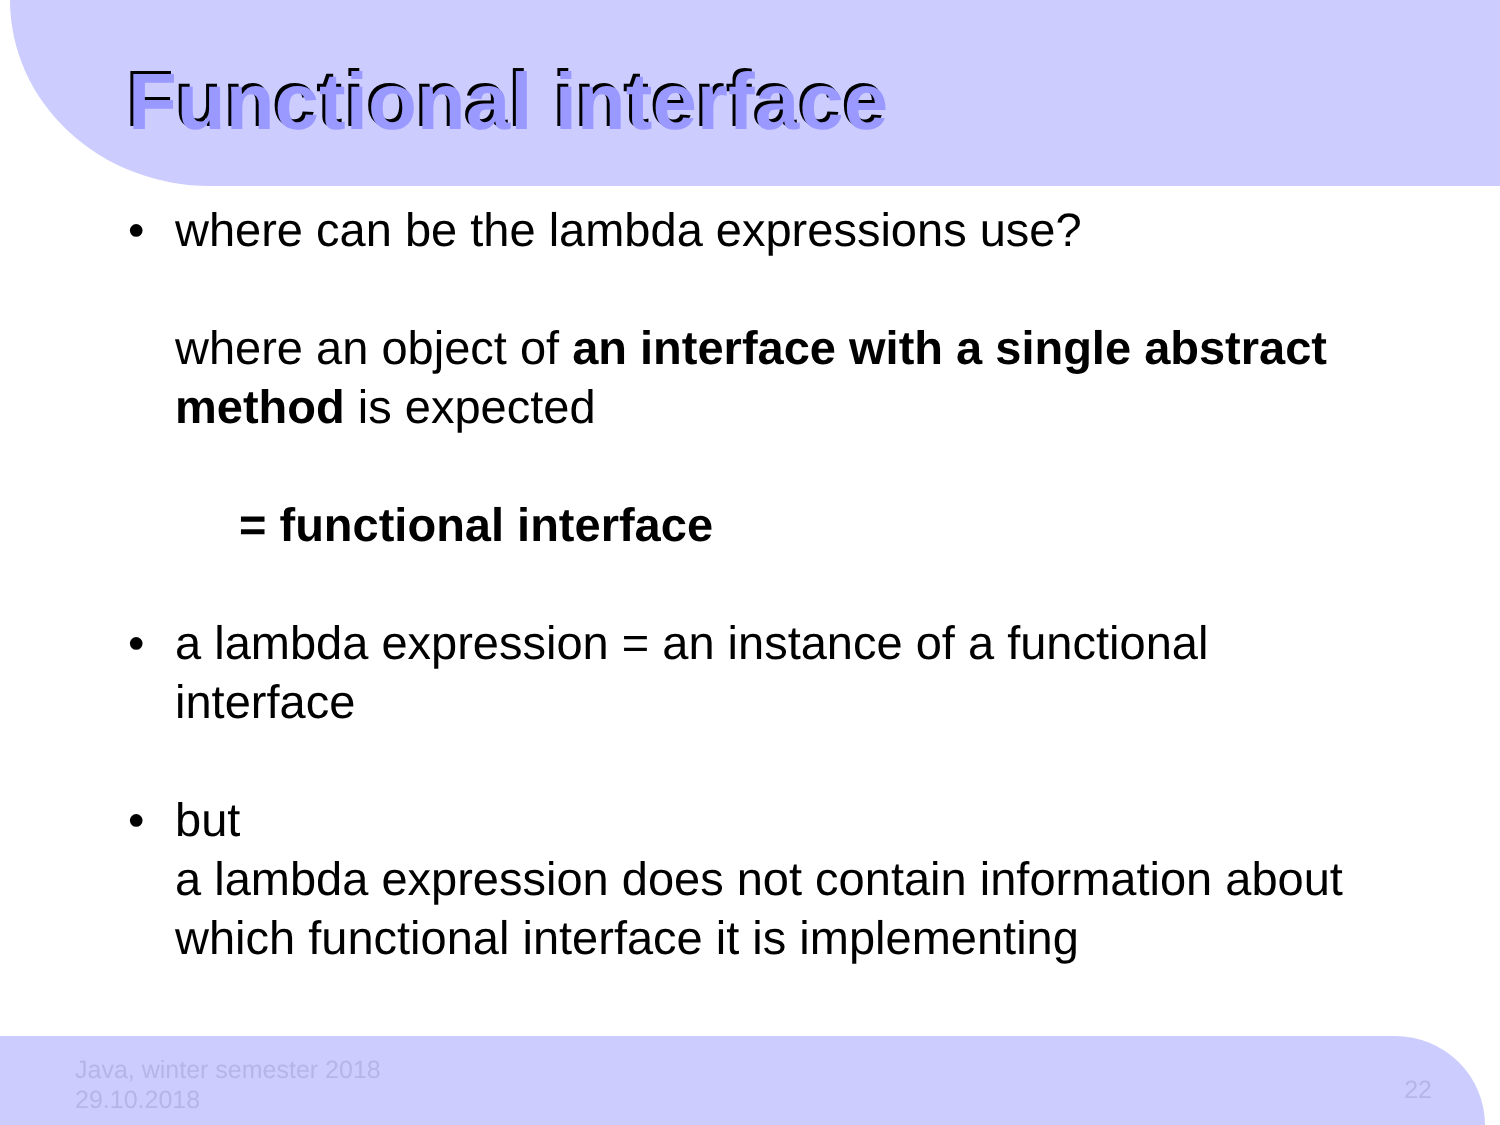Functional interface
• where can be the lambda expressions use?
where an object of an interface with a single abstract method is expected
= functional interface
• a lambda expression = an instance of a functional interface
• but
a lambda expression does not contain information about which functional interface it is implementing
Java, winter semester 2018
29.10.2018
22